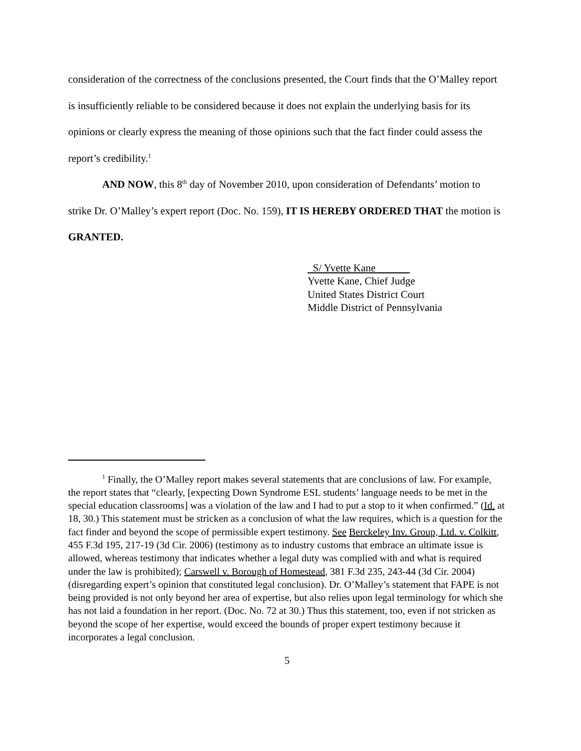consideration of the correctness of the conclusions presented, the Court finds that the O’Malley report is insufficiently reliable to be considered because it does not explain the underlying basis for its opinions or clearly express the meaning of those opinions such that the fact finder could assess the report’s credibility.<sup>1</sup>
AND NOW, this 8<sup>th</sup> day of November 2010, upon consideration of Defendants’ motion to strike Dr. O’Malley’s expert report (Doc. No. 159), IT IS HEREBY ORDERED THAT the motion is GRANTED.
S/ Yvette Kane
Yvette Kane, Chief Judge
United States District Court
Middle District of Pennsylvania
<sup>1</sup> Finally, the O’Malley report makes several statements that are conclusions of law. For example, the report states that “clearly, [expecting Down Syndrome ESL students’ language needs to be met in the special education classrooms] was a violation of the law and I had to put a stop to it when confirmed.” (Id. at 18, 30.) This statement must be stricken as a conclusion of what the law requires, which is a question for the fact finder and beyond the scope of permissible expert testimony. See Berckeley Inv. Group, Ltd. v. Colkitt, 455 F.3d 195, 217-19 (3d Cir. 2006) (testimony as to industry customs that embrace an ultimate issue is allowed, whereas testimony that indicates whether a legal duty was complied with and what is required under the law is prohibited); Carswell v. Borough of Homestead, 381 F.3d 235, 243-44 (3d Cir. 2004) (disregarding expert’s opinion that constituted legal conclusion). Dr. O’Malley’s statement that FAPE is not being provided is not only beyond her area of expertise, but also relies upon legal terminology for which she has not laid a foundation in her report. (Doc. No. 72 at 30.) Thus this statement, too, even if not stricken as beyond the scope of her expertise, would exceed the bounds of proper expert testimony because it incorporates a legal conclusion.
5